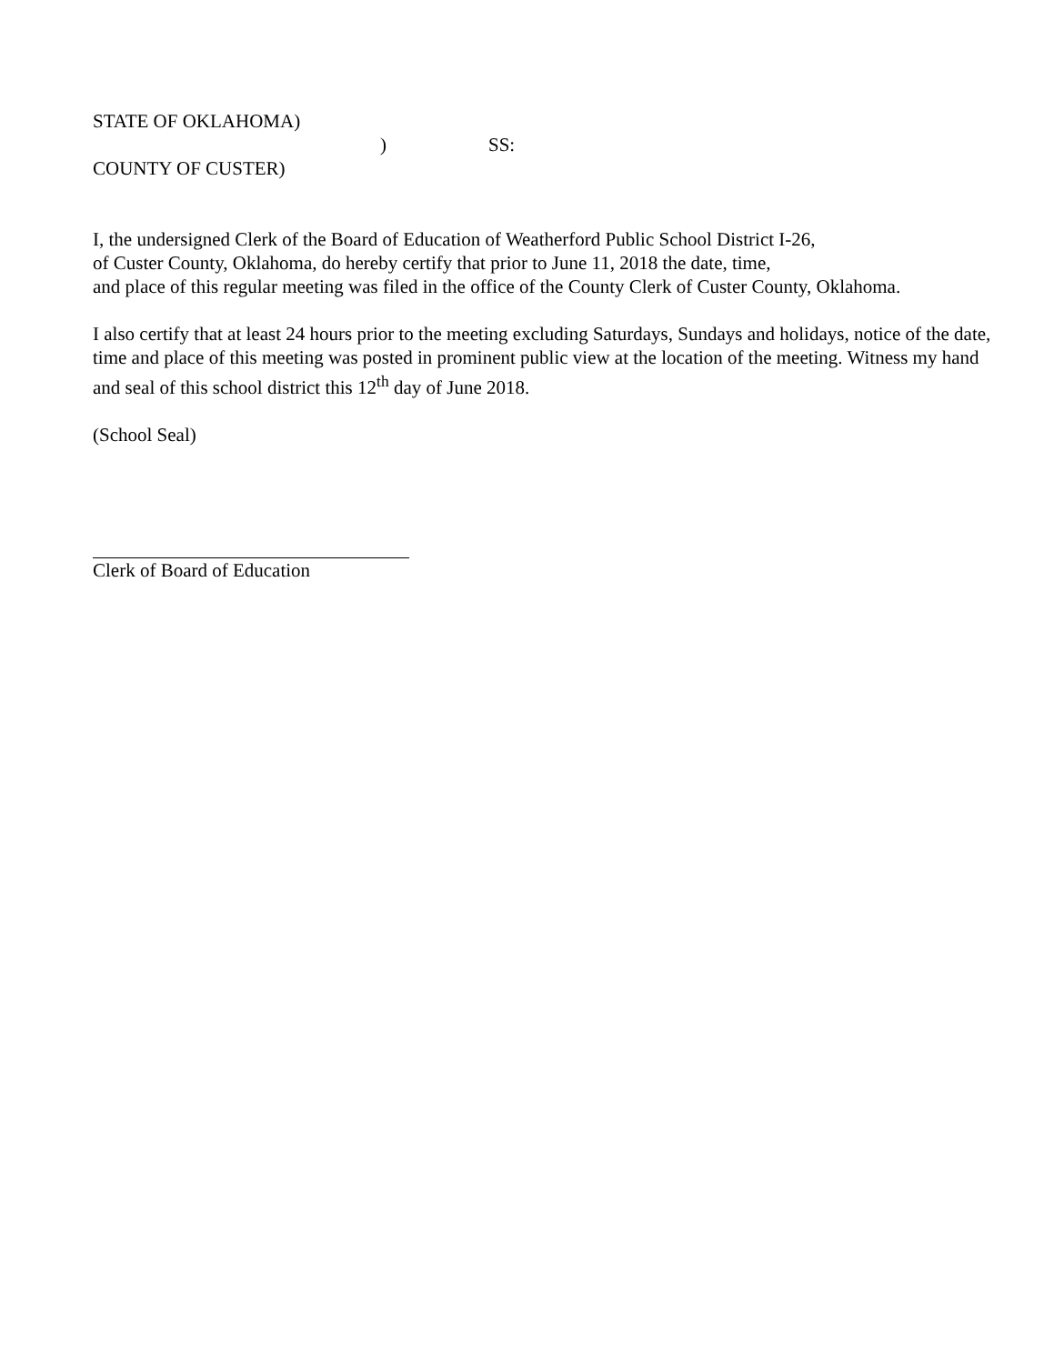STATE OF OKLAHOMA)
) SS:
COUNTY OF CUSTER)
I, the undersigned Clerk of the Board of Education of Weatherford Public School District I-26,
of Custer County, Oklahoma, do hereby certify that prior to June 11, 2018 the date, time,
and place of this regular meeting was filed in the office of the County Clerk of Custer County, Oklahoma.
I also certify that at least 24 hours prior to the meeting excluding Saturdays, Sundays and holidays, notice of the date, time and place of this meeting was posted in prominent public view at the location of the meeting. Witness my hand and seal of this school district this 12<sup>th</sup> day of June 2018.
(School Seal)
Clerk of Board of Education